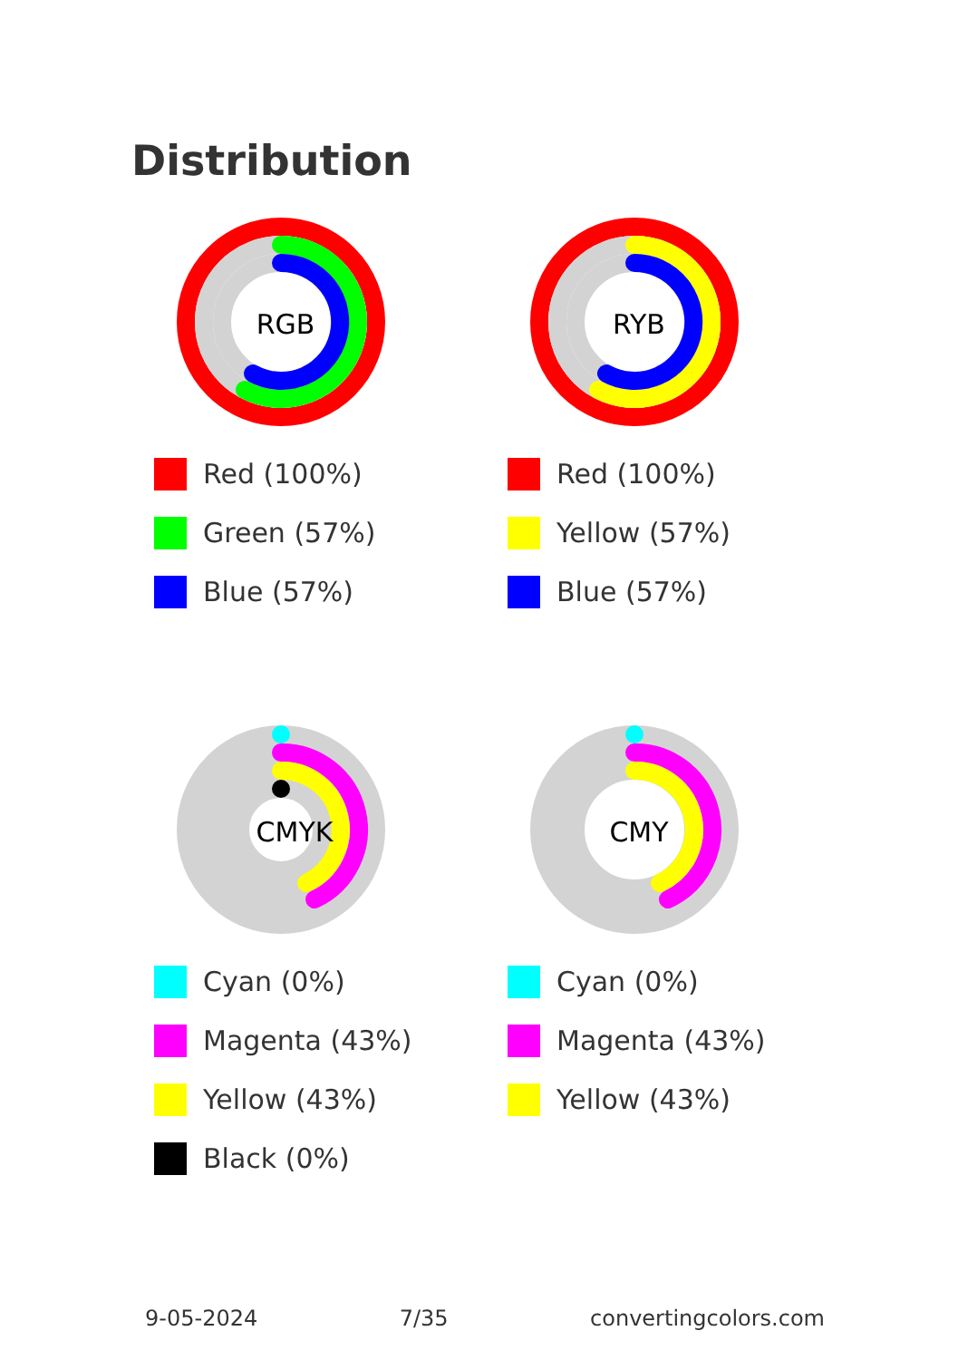Distribution
RGB
Red (100%)
Green (57%)
Blue (57%)
RYB
Red (100%)
Yellow (57%)
Blue (57%)
CMYK
Cyan (0%)
Magenta (43%)
Yellow (43%)
Black (0%)
CMY
Cyan (0%)
Magenta (43%)
Yellow (43%)
9-05-2024 7/35 convertingcolors.com